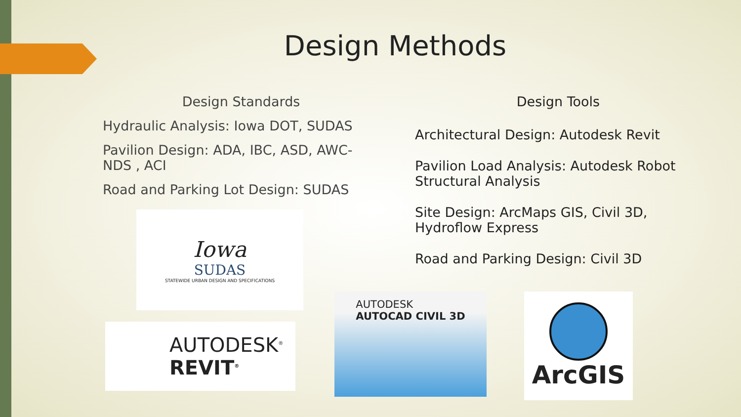Design Methods
Design Standards
Hydraulic Analysis: Iowa DOT, SUDAS
Pavilion Design: ADA, IBC, ASD, AWC-NDS , ACI
Road and Parking Lot Design: SUDAS
Design Tools
Architectural Design: Autodesk Revit
Pavilion Load Analysis: Autodesk Robot Structural Analysis
Site Design: ArcMaps GIS, Civil 3D, Hydroflow Express
Road and Parking Design: Civil 3D
Iowa
SUDAS
STATEWIDE URBAN DESIGN AND SPECIFICATIONS
AUTODESK<sup>®</sup>
REVIT<sup>®</sup>
AUTODESK
AUTOCAD CIVIL 3D
ArcGIS